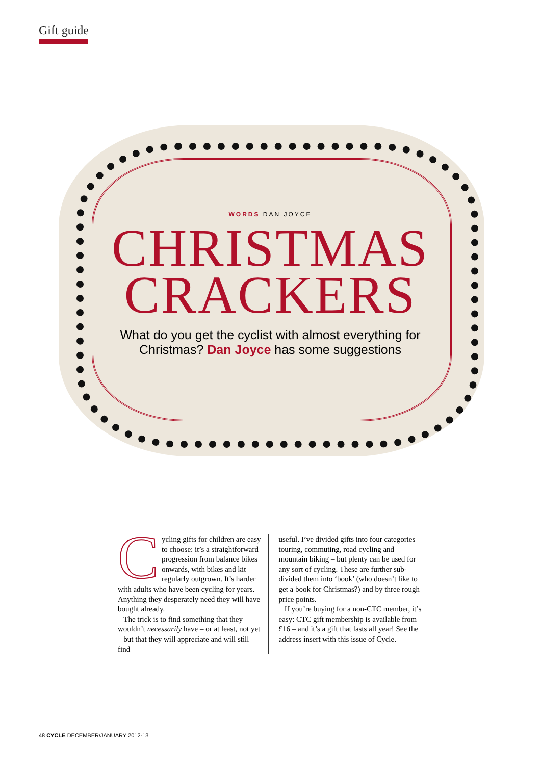Gift guide
WORDS DAN JOYCE
CHRISTMAS
CRACKERS
What do you get the cyclist with almost everything for
Christmas? Dan Joyce has some suggestions
Cycling gifts for children are easy to choose: it’s a straightforward progression from balance bikes onwards, with bikes and kit regularly outgrown. It’s harder with adults who have been cycling for years. Anything they desperately need they will have bought already.
The trick is to find something that they wouldn’t necessarily have – or at least, not yet – but that they will appreciate and will still find
useful. I’ve divided gifts into four categories – touring, commuting, road cycling and mountain biking – but plenty can be used for any sort of cycling. These are further sub-divided them into ‘book’ (who doesn’t like to get a book for Christmas?) and by three rough price points.
If you’re buying for a non-CTC member, it’s easy: CTC gift membership is available from £16 – and it’s a gift that lasts all year! See the address insert with this issue of Cycle.
48 CYCLE DECEMBER/JANUARY 2012-13